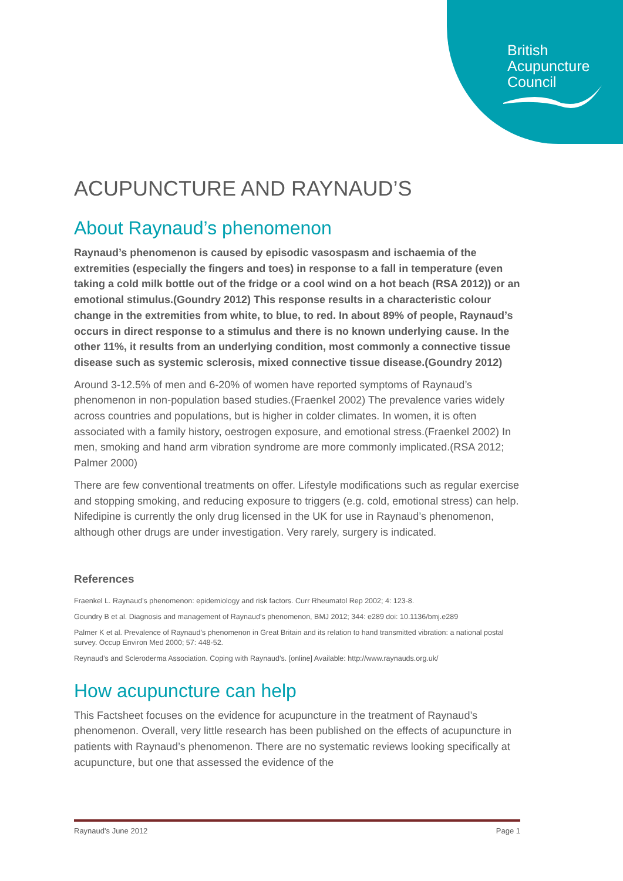British
Acupuncture
Council
ACUPUNCTURE AND RAYNAUD’S
About Raynaud’s phenomenon
Raynaud’s phenomenon is caused by episodic vasospasm and ischaemia of the extremities (especially the fingers and toes) in response to a fall in temperature (even taking a cold milk bottle out of the fridge or a cool wind on a hot beach (RSA 2012)) or an emotional stimulus.(Goundry 2012) This response results in a characteristic colour change in the extremities from white, to blue, to red. In about 89% of people, Raynaud’s occurs in direct response to a stimulus and there is no known underlying cause. In the other 11%, it results from an underlying condition, most commonly a connective tissue disease such as systemic sclerosis, mixed connective tissue disease.(Goundry 2012)
Around 3-12.5% of men and 6-20% of women have reported symptoms of Raynaud’s phenomenon in non-population based studies.(Fraenkel 2002) The prevalence varies widely across countries and populations, but is higher in colder climates. In women, it is often associated with a family history, oestrogen exposure, and emotional stress.(Fraenkel 2002) In men, smoking and hand arm vibration syndrome are more commonly implicated.(RSA 2012; Palmer 2000)
There are few conventional treatments on offer. Lifestyle modifications such as regular exercise and stopping smoking, and reducing exposure to triggers (e.g. cold, emotional stress) can help. Nifedipine is currently the only drug licensed in the UK for use in Raynaud’s phenomenon, although other drugs are under investigation. Very rarely, surgery is indicated.
References
Fraenkel L. Raynaud’s phenomenon: epidemiology and risk factors. Curr Rheumatol Rep 2002; 4: 123-8.
Goundry B et al. Diagnosis and management of Raynaud’s phenomenon, BMJ 2012; 344: e289 doi: 10.1136/bmj.e289
Palmer K et al. Prevalence of Raynaud’s phenomenon in Great Britain and its relation to hand transmitted vibration: a national postal survey. Occup Environ Med 2000; 57: 448-52.
Reynaud’s and Scleroderma Association. Coping with Raynaud’s. [online] Available: http://www.raynauds.org.uk/
How acupuncture can help
This Factsheet focuses on the evidence for acupuncture in the treatment of Raynaud’s phenomenon. Overall, very little research has been published on the effects of acupuncture in patients with Raynaud’s phenomenon. There are no systematic reviews looking specifically at acupuncture, but one that assessed the evidence of the
Raynaud's June 2012 Page 1